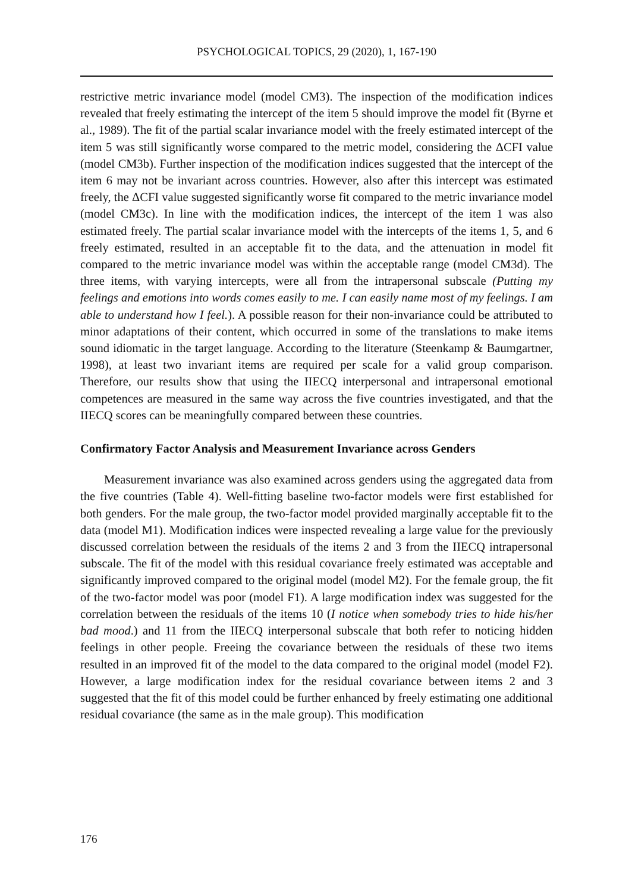PSYCHOLOGICAL TOPICS, 29 (2020), 1, 167-190
restrictive metric invariance model (model CM3). The inspection of the modification indices revealed that freely estimating the intercept of the item 5 should improve the model fit (Byrne et al., 1989). The fit of the partial scalar invariance model with the freely estimated intercept of the item 5 was still significantly worse compared to the metric model, considering the ΔCFI value (model CM3b). Further inspection of the modification indices suggested that the intercept of the item 6 may not be invariant across countries. However, also after this intercept was estimated freely, the ΔCFI value suggested significantly worse fit compared to the metric invariance model (model CM3c). In line with the modification indices, the intercept of the item 1 was also estimated freely. The partial scalar invariance model with the intercepts of the items 1, 5, and 6 freely estimated, resulted in an acceptable fit to the data, and the attenuation in model fit compared to the metric invariance model was within the acceptable range (model CM3d). The three items, with varying intercepts, were all from the intrapersonal subscale (Putting my feelings and emotions into words comes easily to me. I can easily name most of my feelings. I am able to understand how I feel.). A possible reason for their non-invariance could be attributed to minor adaptations of their content, which occurred in some of the translations to make items sound idiomatic in the target language. According to the literature (Steenkamp & Baumgartner, 1998), at least two invariant items are required per scale for a valid group comparison. Therefore, our results show that using the IIECQ interpersonal and intrapersonal emotional competences are measured in the same way across the five countries investigated, and that the IIECQ scores can be meaningfully compared between these countries.
Confirmatory Factor Analysis and Measurement Invariance across Genders
Measurement invariance was also examined across genders using the aggregated data from the five countries (Table 4). Well-fitting baseline two-factor models were first established for both genders. For the male group, the two-factor model provided marginally acceptable fit to the data (model M1). Modification indices were inspected revealing a large value for the previously discussed correlation between the residuals of the items 2 and 3 from the IIECQ intrapersonal subscale. The fit of the model with this residual covariance freely estimated was acceptable and significantly improved compared to the original model (model M2). For the female group, the fit of the two-factor model was poor (model F1). A large modification index was suggested for the correlation between the residuals of the items 10 (I notice when somebody tries to hide his/her bad mood.) and 11 from the IIECQ interpersonal subscale that both refer to noticing hidden feelings in other people. Freeing the covariance between the residuals of these two items resulted in an improved fit of the model to the data compared to the original model (model F2). However, a large modification index for the residual covariance between items 2 and 3 suggested that the fit of this model could be further enhanced by freely estimating one additional residual covariance (the same as in the male group). This modification
176